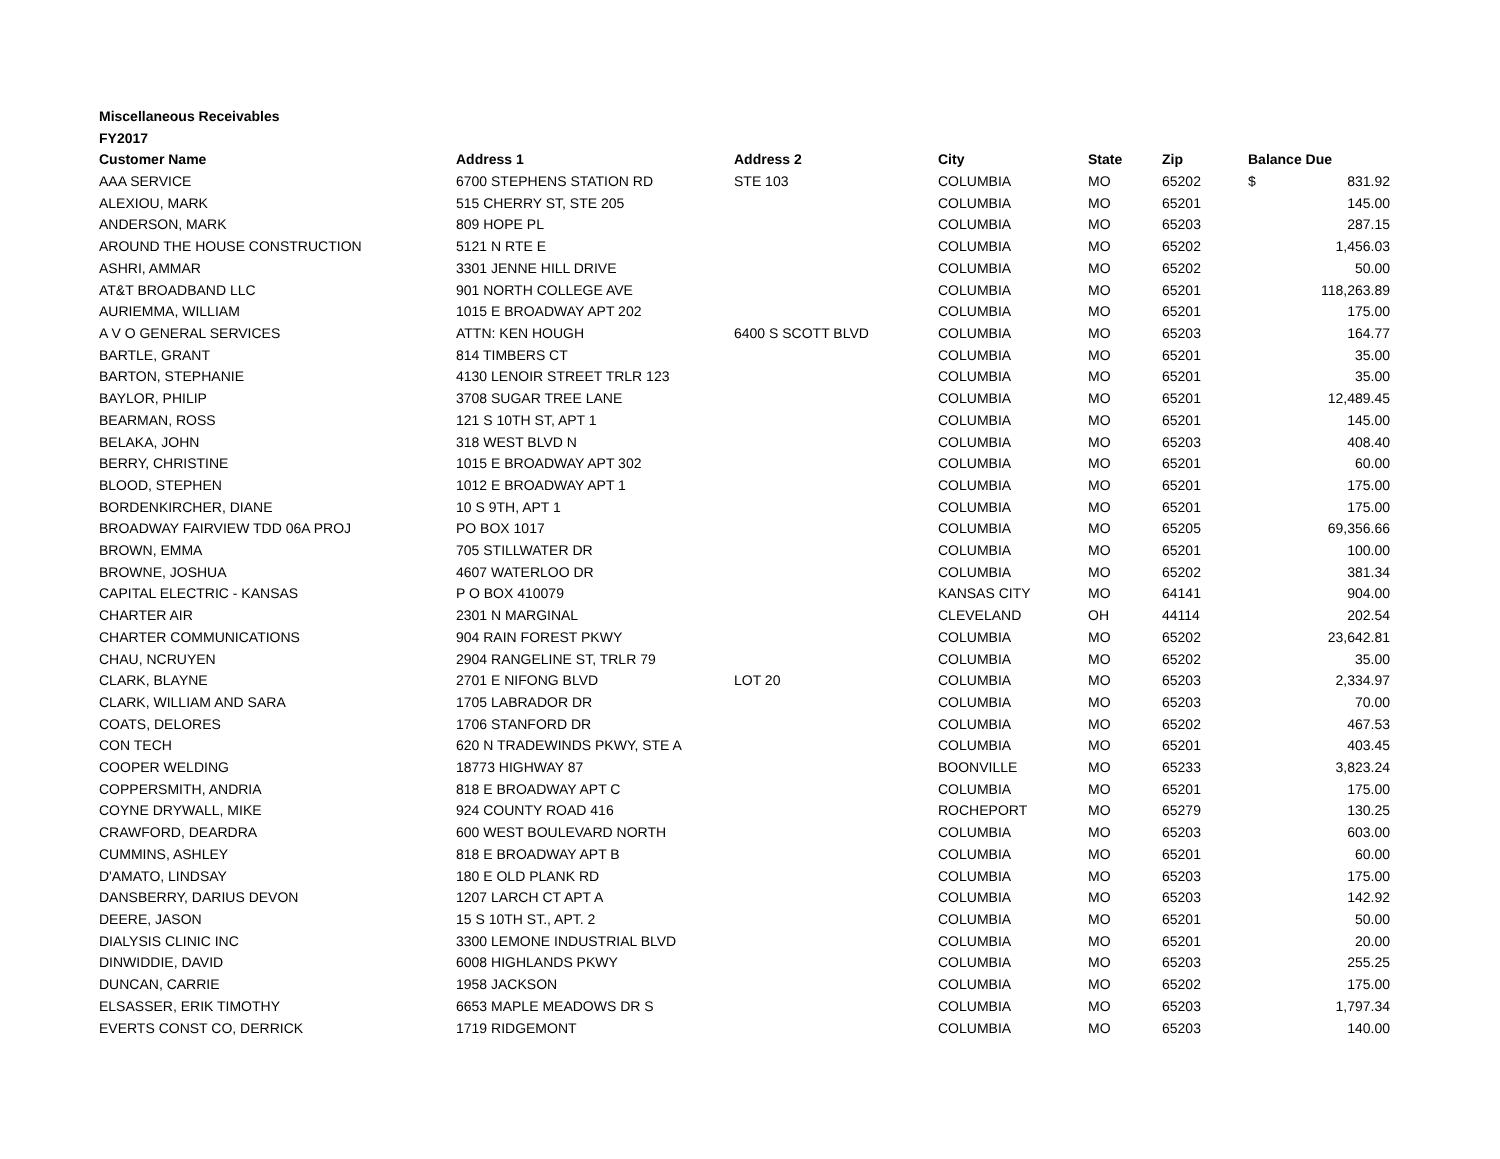Miscellaneous Receivables
FY2017
| Customer Name | Address 1 | Address 2 | City | State | Zip | Balance Due |
| --- | --- | --- | --- | --- | --- | --- |
| AAA SERVICE | 6700 STEPHENS STATION RD | STE 103 | COLUMBIA | MO | 65202 | $ 831.92 |
| ALEXIOU, MARK | 515 CHERRY ST, STE 205 | | COLUMBIA | MO | 65201 | 145.00 |
| ANDERSON, MARK | 809 HOPE PL | | COLUMBIA | MO | 65203 | 287.15 |
| AROUND THE HOUSE CONSTRUCTION | 5121 N RTE E | | COLUMBIA | MO | 65202 | 1,456.03 |
| ASHRI, AMMAR | 3301 JENNE HILL DRIVE | | COLUMBIA | MO | 65202 | 50.00 |
| AT&T BROADBAND LLC | 901 NORTH COLLEGE AVE | | COLUMBIA | MO | 65201 | 118,263.89 |
| AURIEMMA, WILLIAM | 1015 E BROADWAY APT 202 | | COLUMBIA | MO | 65201 | 175.00 |
| A V O GENERAL SERVICES | ATTN: KEN HOUGH | 6400 S SCOTT BLVD | COLUMBIA | MO | 65203 | 164.77 |
| BARTLE, GRANT | 814 TIMBERS CT | | COLUMBIA | MO | 65201 | 35.00 |
| BARTON, STEPHANIE | 4130 LENOIR STREET TRLR 123 | | COLUMBIA | MO | 65201 | 35.00 |
| BAYLOR, PHILIP | 3708 SUGAR TREE LANE | | COLUMBIA | MO | 65201 | 12,489.45 |
| BEARMAN, ROSS | 121 S 10TH ST, APT 1 | | COLUMBIA | MO | 65201 | 145.00 |
| BELAKA, JOHN | 318 WEST BLVD N | | COLUMBIA | MO | 65203 | 408.40 |
| BERRY, CHRISTINE | 1015 E BROADWAY APT 302 | | COLUMBIA | MO | 65201 | 60.00 |
| BLOOD, STEPHEN | 1012 E BROADWAY APT 1 | | COLUMBIA | MO | 65201 | 175.00 |
| BORDENKIRCHER, DIANE | 10 S 9TH, APT 1 | | COLUMBIA | MO | 65201 | 175.00 |
| BROADWAY FAIRVIEW TDD 06A PROJ | PO BOX 1017 | | COLUMBIA | MO | 65205 | 69,356.66 |
| BROWN, EMMA | 705 STILLWATER DR | | COLUMBIA | MO | 65201 | 100.00 |
| BROWNE, JOSHUA | 4607 WATERLOO DR | | COLUMBIA | MO | 65202 | 381.34 |
| CAPITAL ELECTRIC - KANSAS | P O BOX 410079 | | KANSAS CITY | MO | 64141 | 904.00 |
| CHARTER AIR | 2301 N MARGINAL | | CLEVELAND | OH | 44114 | 202.54 |
| CHARTER COMMUNICATIONS | 904 RAIN FOREST PKWY | | COLUMBIA | MO | 65202 | 23,642.81 |
| CHAU, NCRUYEN | 2904 RANGELINE ST, TRLR 79 | | COLUMBIA | MO | 65202 | 35.00 |
| CLARK, BLAYNE | 2701 E NIFONG BLVD | LOT 20 | COLUMBIA | MO | 65203 | 2,334.97 |
| CLARK, WILLIAM AND SARA | 1705 LABRADOR DR | | COLUMBIA | MO | 65203 | 70.00 |
| COATS, DELORES | 1706 STANFORD DR | | COLUMBIA | MO | 65202 | 467.53 |
| CON TECH | 620 N TRADEWINDS PKWY, STE A | | COLUMBIA | MO | 65201 | 403.45 |
| COOPER WELDING | 18773 HIGHWAY 87 | | BOONVILLE | MO | 65233 | 3,823.24 |
| COPPERSMITH, ANDRIA | 818 E BROADWAY APT C | | COLUMBIA | MO | 65201 | 175.00 |
| COYNE DRYWALL, MIKE | 924 COUNTY ROAD 416 | | ROCHEPORT | MO | 65279 | 130.25 |
| CRAWFORD, DEARDRA | 600 WEST BOULEVARD NORTH | | COLUMBIA | MO | 65203 | 603.00 |
| CUMMINS, ASHLEY | 818 E BROADWAY APT B | | COLUMBIA | MO | 65201 | 60.00 |
| D'AMATO, LINDSAY | 180 E OLD PLANK RD | | COLUMBIA | MO | 65203 | 175.00 |
| DANSBERRY, DARIUS DEVON | 1207 LARCH CT APT A | | COLUMBIA | MO | 65203 | 142.92 |
| DEERE, JASON | 15 S 10TH ST., APT. 2 | | COLUMBIA | MO | 65201 | 50.00 |
| DIALYSIS CLINIC INC | 3300 LEMONE INDUSTRIAL BLVD | | COLUMBIA | MO | 65201 | 20.00 |
| DINWIDDIE, DAVID | 6008 HIGHLANDS PKWY | | COLUMBIA | MO | 65203 | 255.25 |
| DUNCAN, CARRIE | 1958 JACKSON | | COLUMBIA | MO | 65202 | 175.00 |
| ELSASSER, ERIK TIMOTHY | 6653 MAPLE MEADOWS DR S | | COLUMBIA | MO | 65203 | 1,797.34 |
| EVERTS CONST CO, DERRICK | 1719 RIDGEMONT | | COLUMBIA | MO | 65203 | 140.00 |